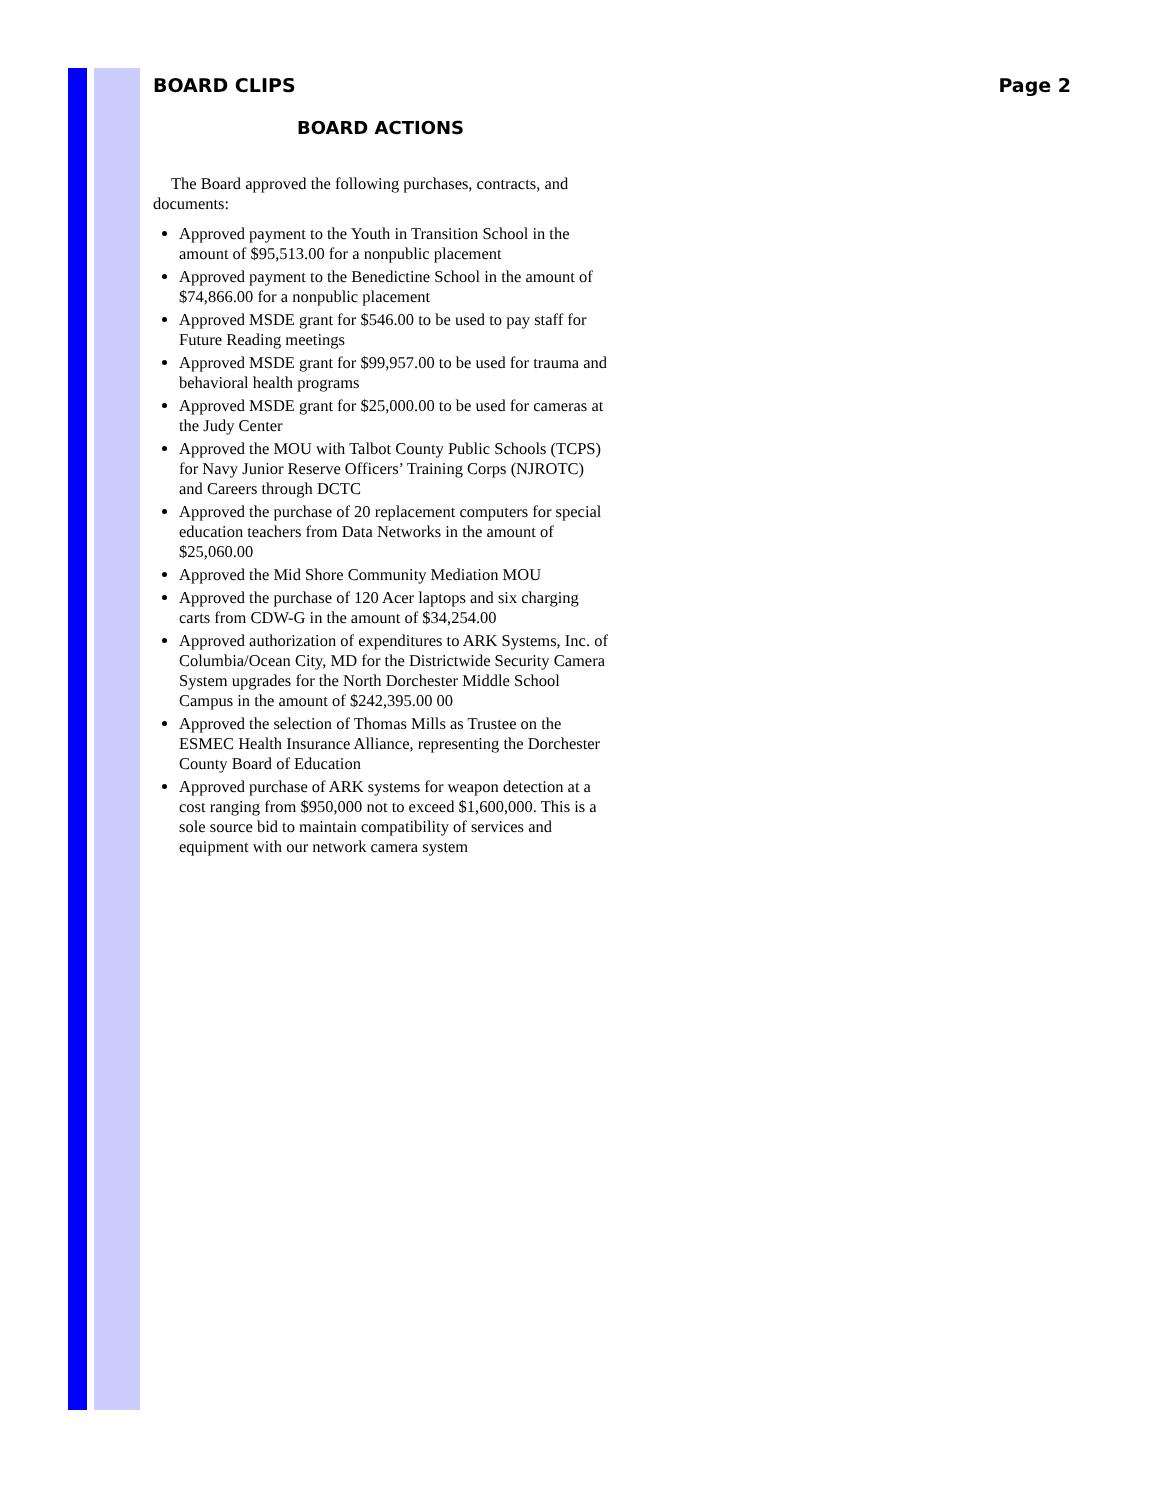BOARD CLIPS Page 2
BOARD ACTIONS
The Board approved the following purchases, contracts, and documents:
Approved payment to the Youth in Transition School in the amount of $95,513.00 for a nonpublic placement
Approved payment to the Benedictine School in the amount of $74,866.00 for a nonpublic placement
Approved MSDE grant for $546.00 to be used to pay staff for Future Reading meetings
Approved MSDE grant for $99,957.00 to be used for trauma and behavioral health programs
Approved MSDE grant for $25,000.00 to be used for cameras at the Judy Center
Approved the MOU with Talbot County Public Schools (TCPS) for Navy Junior Reserve Officers’ Training Corps (NJROTC) and Careers through DCTC
Approved the purchase of 20 replacement computers for special education teachers from Data Networks in the amount of $25,060.00
Approved the Mid Shore Community Mediation MOU
Approved the purchase of 120 Acer laptops and six charging carts from CDW-G in the amount of $34,254.00
Approved authorization of expenditures to ARK Systems, Inc. of Columbia/Ocean City, MD for the Districtwide Security Camera System upgrades for the North Dorchester Middle School Campus in the amount of $242,395.00 00
Approved the selection of Thomas Mills as Trustee on the ESMEC Health Insurance Alliance, representing the Dorchester County Board of Education
Approved purchase of ARK systems for weapon detection at a cost ranging from $950,000 not to exceed $1,600,000. This is a sole source bid to maintain compatibility of services and equipment with our network camera system